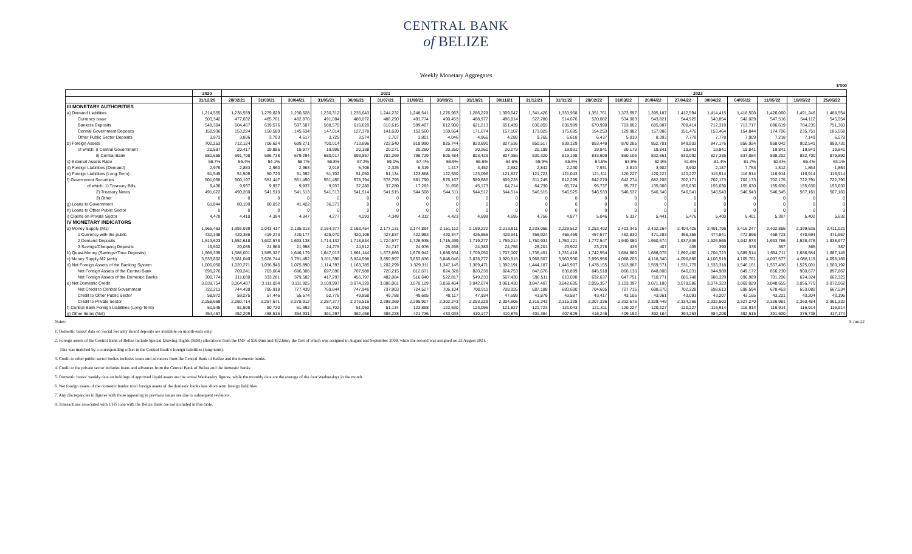CENTRAL BANK
of BELIZE
Weekly Monetary Aggregates
$'000
| | 2020 | 2021 | | | | | | | | | | | 2022 | | | | | | | | | |
| --- | --- | --- | --- | --- | --- | --- | --- | --- | --- | --- | --- | --- | --- | --- | --- | --- | --- | --- | --- | --- | --- | --- |
| | 31/12/20 | 28/02/21 | 31/03/21 | 30/04/21 | 31/05/21 | 30/06/21 | 31/07/21 | 31/08/21 | 30/09/21 | 31/10/21 | 30/11/21 | 31/12/21 | 31/01/22 | 28/02/22 | 31/03/22 | 20/04/22 | 27/04/22 | 30/04/22 | 04/05/22 | 11/05/22 | 18/05/22 | 25/05/22 |
| III MONETARY AUTHORITIES | | | | | | | | | | | | | | | | | | | | | | |
| a) Demand Liabilities | 1,214,555 | 1,238,559 | 1,279,629 | 1,230,628 | 1,230,312 | 1,235,643 | 1,244,232 | 1,248,541 | 1,276,963 | 1,286,229 | 1,309,647 | 1,341,426 | 1,333,968 | 1,351,761 | 1,373,697 | 1,395,187 | 1,412,594 | 1,414,415 | 1,418,500 | 1,426,060 | 1,491,246 | 1,488,554 |
| Currency Issue | 503,342 | 477,032 | 485,761 | 482,870 | 491,004 | 488,072 | 488,290 | 491,774 | 490,453 | 488,977 | 496,814 | 527,780 | 514,676 | 520,082 | 534,903 | 543,821 | 544,925 | 540,854 | 542,029 | 547,516 | 544,112 | 545,054 |
| Bankers Deposits | 548,304 | 604,467 | 639,576 | 597,507 | 588,570 | 616,620 | 610,615 | 599,407 | 612,900 | 621,213 | 651,439 | 630,855 | 636,989 | 670,990 | 703,002 | 685,887 | 708,414 | 712,319 | 713,717 | 696,619 | 704,235 | 751,363 |
| Central Government Deposits | 158,936 | 153,224 | 150,589 | 145,634 | 147,014 | 127,378 | 141,620 | 153,560 | 169,564 | 171,074 | 157,107 | 173,025 | 175,695 | 154,253 | 129,982 | 157,086 | 151,476 | 153,464 | 154,844 | 174,706 | 235,751 | 185,558 |
| Other Public Sector Deposits | 3,973 | 3,836 | 3,703 | 4,617 | 3,725 | 3,574 | 3,707 | 3,801 | 4,046 | 4,966 | 4,288 | 9,765 | 6,610 | 6,437 | 5,810 | 8,393 | 7,778 | 7,778 | 7,909 | 7,218 | 7,149 | 6,578 |
| b) Foreign Assets | 702,253 | 712,124 | 706,624 | 699,271 | 700,014 | 713,696 | 722,540 | 818,990 | 825,744 | 823,690 | 827,636 | 850,517 | 839,129 | 853,449 | 870,285 | 852,701 | 849,933 | 847,176 | 856,924 | 858,042 | 902,541 | 899,731 |
| of which: i) Central Government | 20,597 | 20,417 | 19,886 | 19,977 | 19,996 | 20,138 | 20,271 | 20,260 | 20,260 | 20,260 | 20,279 | 20,198 | 19,931 | 19,841 | 20,179 | 19,841 | 19,841 | 19,841 | 19,841 | 19,841 | 19,841 | 19,841 |
| ii) Central Bank | 681,655 | 691,708 | 686,738 | 679,294 | 680,017 | 693,557 | 702,269 | 798,729 | 805,484 | 803,429 | 807,356 | 830,320 | 819,198 | 833,609 | 850,106 | 832,861 | 830,092 | 827,335 | 837,084 | 838,202 | 882,700 | 879,890 |
| c) External Assets Ratio | 56.7% | 56.4% | 54.1% | 55.7% | 55.8% | 57.2% | 59.0% | 67.4% | 66.9% | 66.6% | 64.6% | 65.9% | 65.6% | 64.6% | 63.9% | 62.9% | 61.6% | 61.4% | 61.7% | 62.6% | 65.4% | 63.1% |
| d) Foreign Liabilities (Demand) | 2,976 | 2,883 | 2,960 | 2,963 | 2,918 | 5,708 | 2,325 | 6,319 | 1,417 | 3,452 | 2,882 | 2,842 | 2,230 | 7,931 | 3,810 | 3,902 | 3,902 | 2,187 | 7,753 | 1,812 | 1,864 | 1,864 |
| e) Foreign Liabilities (Long-Term) | 51,545 | 51,509 | 50,720 | 51,392 | 51,702 | 51,050 | 51,134 | 123,868 | 122,530 | 123,096 | 121,827 | 121,723 | 121,043 | 121,311 | 120,227 | 120,227 | 120,227 | 116,914 | 116,914 | 116,914 | 116,914 | 116,914 |
| f) Government Securities | 501,058 | 500,197 | 551,447 | 551,450 | 551,450 | 578,794 | 578,795 | 561,790 | 576,167 | 589,685 | 609,228 | 611,245 | 612,299 | 642,270 | 642,274 | 682,206 | 702,171 | 702,173 | 702,173 | 702,175 | 722,791 | 722,790 |
| of which: 1) Treasury Bills | 9,436 | 9,937 | 9,937 | 9,937 | 9,937 | 37,280 | 37,280 | 17,282 | 31,656 | 45,173 | 64,714 | 64,730 | 65,774 | 95,737 | 95,737 | 135,666 | 155,630 | 155,630 | 155,630 | 155,630 | 155,630 | 155,630 |
| 2) Treasury Notes | 491,622 | 490,260 | 541,510 | 541,513 | 541,513 | 541,514 | 541,515 | 544,508 | 544,511 | 544,512 | 544,514 | 546,515 | 546,525 | 546,533 | 546,537 | 546,540 | 546,541 | 546,543 | 546,543 | 546,545 | 567,161 | 567,160 |
| 3) Other | 0 | 0 | 0 | 0 | 0 | 0 | 0 | 0 | 0 | 0 | 0 | 0 | 0 | 0 | 0 | 0 | 0 | 0 | 0 | 0 | 0 | 0 |
| g) Loans to Government | 61,844 | 80,199 | 80,032 | 41,422 | 36,573 | 0 | 0 | 0 | 0 | 0 | 0 | 0 | 0 | 0 | 0 | 0 | 0 | 0 | 0 | 0 | 0 | 0 |
| h) Loans to Other Public Sector | 0 | 0 | 0 | 0 | 0 | 0 | 0 | 0 | 0 | 0 | 0 | 0 | 0 | 0 | 0 | 0 | 0 | 0 | 0 | 0 | 0 | 0 |
| i) Claims on Private Sector | 4,478 | 4,410 | 4,394 | 4,347 | 4,277 | 4,293 | 4,349 | 4,312 | 4,423 | 4,599 | 4,695 | 4,756 | 4,877 | 5,046 | 5,337 | 5,441 | 5,476 | 5,400 | 5,401 | 5,397 | 5,402 | 5,632 |
| IV MONETARY INDICATORS | | | | | | | | | | | | | | | | | | | | | | |
| a) Money Supply (M1) | 1,965,463 | 1,993,039 | 2,043,417 | 2,135,313 | 2,164,377 | 2,163,454 | 2,177,131 | 2,174,894 | 2,161,112 | 2,169,222 | 2,213,911 | 2,233,056 | 2,229,512 | 2,253,402 | 2,403,345 | 2,432,264 | 2,404,426 | 2,401,796 | 2,416,247 | 2,402,866 | 2,399,535 | 2,411,021 |
| 1 Currency with the public | 432,338 | 420,386 | 419,273 | 420,177 | 425,970 | 420,108 | 427,837 | 422,983 | 420,347 | 425,556 | 429,941 | 456,924 | 455,469 | 457,577 | 462,830 | 471,283 | 466,355 | 474,841 | 472,896 | 468,723 | 470,694 | 471,657 |
| 2 Demand Deposits | 1,513,623 | 1,552,618 | 1,602,578 | 1,693,138 | 1,714,132 | 1,718,834 | 1,724,577 | 1,726,935 | 1,715,499 | 1,719,277 | 1,759,214 | 1,750,931 | 1,750,121 | 1,772,547 | 1,940,080 | 1,960,574 | 1,937,636 | 1,926,565 | 1,942,973 | 1,933,786 | 1,928,476 | 1,938,977 |
| 3 Savings/Chequing Deposits | 19,502 | 20,035 | 21,566 | 21,998 | 24,275 | 24,512 | 24,717 | 24,976 | 25,266 | 24,389 | 24,756 | 25,201 | 23,922 | 23,278 | 435 | 407 | 435 | 390 | 378 | 357 | 365 | 387 |
| b) Quasi-Money (Savings+Time Deposits) | 1,568,339 | 1,588,001 | 1,585,327 | 1,646,179 | 1,647,013 | 1,661,144 | 1,673,866 | 1,678,942 | 1,686,934 | 1,709,050 | 1,707,007 | 1,735,451 | 1,731,418 | 1,742,554 | 1,684,860 | 1,686,076 | 1,692,460 | 1,704,723 | 1,689,514 | 1,694,711 | 1,688,584 | 1,687,145 |
| c) Money Supply M2 (a+b) | 3,533,802 | 3,581,040 | 3,628,744 | 3,781,492 | 3,811,390 | 3,824,598 | 3,850,997 | 3,853,836 | 3,848,046 | 3,878,272 | 3,920,918 | 3,968,507 | 3,960,930 | 3,995,956 | 4,088,205 | 4,118,340 | 4,096,886 | 4,106,519 | 4,105,761 | 4,097,577 | 4,088,119 | 4,098,166 |
| d) Net Foreign Assets of the Banking System | 1,000,050 | 1,020,271 | 1,036,945 | 1,075,890 | 1,114,393 | 1,163,785 | 1,202,299 | 1,329,311 | 1,347,145 | 1,369,471 | 1,392,191 | 1,444,187 | 1,446,997 | 1,478,155 | 1,513,887 | 1,559,571 | 1,531,779 | 1,533,318 | 1,546,161 | 1,557,436 | 1,525,001 | 1,560,192 |
| Net Foreign Assets of the Central Bank | 699,276 | 709,241 | 703,664 | 696,308 | 697,096 | 707,988 | 720,215 | 812,671 | 824,328 | 820,238 | 824,753 | 847,676 | 836,899 | 845,518 | 866,136 | 848,800 | 846,031 | 844,989 | 849,172 | 856,230 | 900,677 | 897,867 |
| Net Foreign Assets of the Domestic Banks | 300,774 | 311,030 | 333,281 | 379,582 | 417,297 | 455,797 | 482,084 | 516,640 | 522,817 | 549,233 | 567,438 | 596,511 | 610,098 | 632,637 | 647,751 | 710,771 | 685,748 | 688,329 | 696,989 | 701,206 | 624,324 | 662,325 |
| e) Net Domestic Credit | 3,039,754 | 3,064,487 | 3,111,034 | 3,111,925 | 3,109,997 | 3,074,320 | 3,086,061 | 3,070,129 | 3,056,464 | 3,042,074 | 3,061,430 | 3,047,407 | 3,042,605 | 3,055,357 | 3,103,397 | 3,071,180 | 3,079,586 | 3,074,323 | 3,069,029 | 3,048,655 | 3,056,770 | 3,072,062 |
| Net Credit to Central Government | 722,213 | 744,498 | 795,918 | 777,439 | 769,844 | 747,946 | 737,903 | 724,527 | 706,104 | 700,911 | 708,926 | 687,188 | 683,690 | 704,605 | 727,716 | 698,670 | 702,228 | 698,613 | 698,594 | 678,453 | 653,082 | 667,534 |
| Credit to Other Public Sector | 58,872 | 59,275 | 57,446 | 55,574 | 52,776 | 49,858 | 49,788 | 49,695 | 48,117 | 47,934 | 47,699 | 43,876 | 43,587 | 43,417 | 43,106 | 43,061 | 43,093 | 43,207 | 43,165 | 43,221 | 43,204 | 43,196 |
| Credit to Private Sector | 2,258,669 | 2,260,714 | 2,257,671 | 2,278,912 | 2,287,377 | 2,276,516 | 2,298,369 | 2,295,907 | 2,302,243 | 2,293,229 | 2,304,805 | 2,316,343 | 2,315,328 | 2,307,336 | 2,332,576 | 2,329,449 | 2,334,266 | 2,332,503 | 2,327,270 | 2,326,981 | 2,360,484 | 2,361,332 |
| f) Central Bank Foreign Liabilities (Long-Term) | 51,545 | 51,509 | 50,720 | 51,392 | 51,702 | 51,050 | 51,134 | 123,868 | 122,530 | 123,096 | 121,827 | 121,723 | 121,043 | 121,311 | 120,227 | 120,227 | 120,227 | 116,914 | 116,914 | 116,914 | 116,914 | 116,914 |
| g) Other Items (Net) | 454,457 | 452,209 | 468,515 | 354,931 | 361,297 | 362,458 | 386,228 | 421,736 | 433,033 | 410,177 | 410,876 | 401,364 | 407,629 | 416,246 | 409,192 | 392,184 | 394,253 | 384,208 | 392,515 | 391,600 | 376,738 | 417,174 |
Notes: 8-Jun-22
1. Domestic banks' data on Social Security Board deposits are available on month-ends only.
2. Foreign assets of the Central Bank of Belize include Special Drawing Rights (SDR) allocations from the IMF of $56.0mn and $72.6mn, the first of which was assigned in August and September 2009, while the second was assigned on 23 August 2021.
This was matched by a corresponding offset in the Central Bank’s foreign liabilities (long-term).
3. Credit to other public sector bodies includes loans and advances from the Central Bank of Belize and the domestic banks.
4. Credit to the private sector includes loans and advances from the Central Bank of Belize and the domestic banks.
5. Domestic banks' weekly data on holdings of approved liquid assets are the actual Wednesday figures, while the monthly data are the average of the four Wednesdays in the month.
6. Net foreign assets of the domestic banks: total foreign assets of the domestic banks less short-term foreign liabilities.
7. Any discrepancies in figures with those appearing in previous issues are due to subsequent revisions.
8. Transactions associated with UHS loan with the Belize Bank are not included in this table.